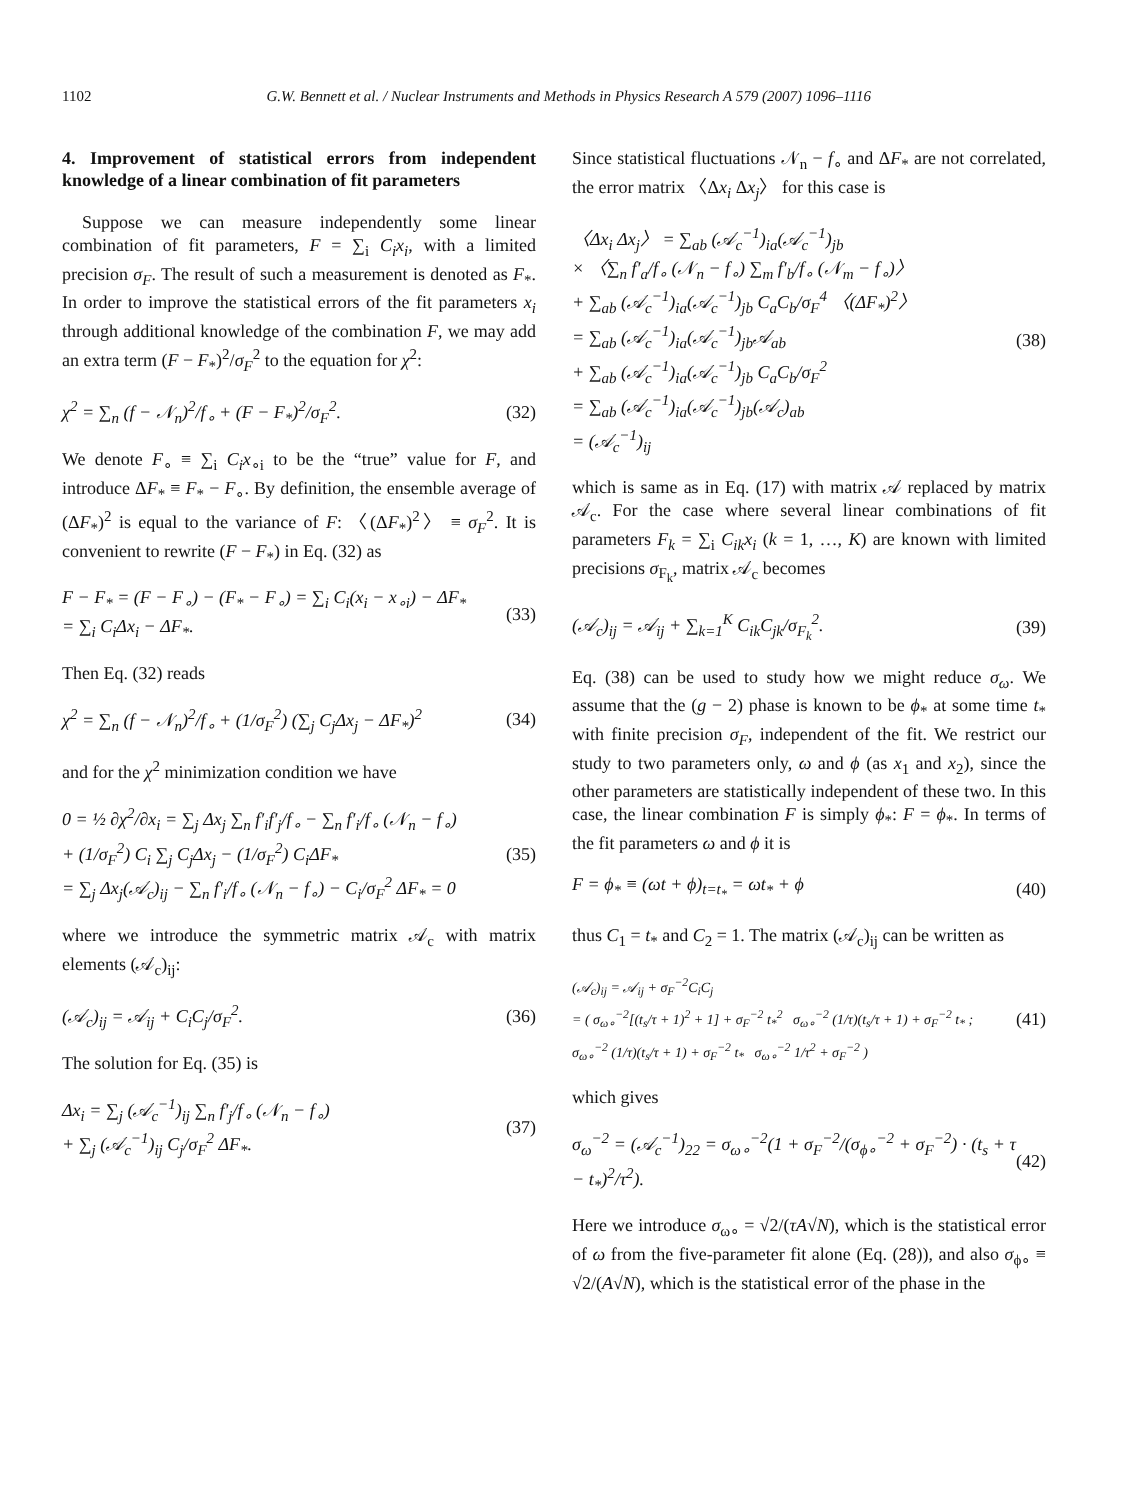1102 G.W. Bennett et al. / Nuclear Instruments and Methods in Physics Research A 579 (2007) 1096–1116
4. Improvement of statistical errors from independent knowledge of a linear combination of fit parameters
Suppose we can measure independently some linear combination of fit parameters, F = ∑<sub>i</sub> C<sub>i</sub>x<sub>i</sub>, with a limited precision σ<sub>F</sub>. The result of such a measurement is denoted as F<sub>*</sub>. In order to improve the statistical errors of the fit parameters x<sub>i</sub> through additional knowledge of the combination F, we may add an extra term (F − F<sub>*</sub>)<sup>2</sup>/σ<sub>F</sub><sup>2</sup> to the equation for χ<sup>2</sup>:
χ<sup>2</sup> = ∑<sub>n</sub> (f − 𝒩<sub>n</sub>)<sup>2</sup>/f<sub>∘</sub> + (F − F<sub>*</sub>)<sup>2</sup>/σ<sub>F</sub><sup>2</sup>. (32)
We denote F<sub>∘</sub> ≡ ∑<sub>i</sub> C<sub>i</sub>x<sub>∘i</sub> to be the “true” value for F, and introduce ΔF<sub>*</sub> ≡ F<sub>*</sub> − F<sub>∘</sub>. By definition, the ensemble average of (ΔF<sub>*</sub>)<sup>2</sup> is equal to the variance of F: 〈(ΔF<sub>*</sub>)<sup>2</sup>〉 ≡ σ<sub>F</sub><sup>2</sup>. It is convenient to rewrite (F − F<sub>*</sub>) in Eq. (32) as
F − F<sub>*</sub> = (F − F<sub>∘</sub>) − (F<sub>*</sub> − F<sub>∘</sub>) = ∑<sub>i</sub> C<sub>i</sub>(x<sub>i</sub> − x<sub>∘i</sub>) − ΔF<sub>*</sub>
= ∑<sub>i</sub> C<sub>i</sub>Δx<sub>i</sub> − ΔF<sub>*</sub>. (33)
Then Eq. (32) reads
χ<sup>2</sup> = ∑<sub>n</sub> (f − 𝒩<sub>n</sub>)<sup>2</sup>/f<sub>∘</sub> + (1/σ<sub>F</sub><sup>2</sup>) (∑<sub>j</sub> C<sub>j</sub>Δx<sub>j</sub> − ΔF<sub>*</sub>)<sup>2</sup> (34)
and for the χ<sup>2</sup> minimization condition we have
0 = ½ ∂χ<sup>2</sup>/∂x<sub>i</sub> = ∑<sub>j</sub> Δx<sub>j</sub> ∑<sub>n</sub> f′<sub>i</sub>f′<sub>j</sub>/f<sub>∘</sub> − ∑<sub>n</sub> f′<sub>i</sub>/f<sub>∘</sub> (𝒩<sub>n</sub> − f<sub>∘</sub>)
+ (1/σ<sub>F</sub><sup>2</sup>) C<sub>i</sub> ∑<sub>j</sub> C<sub>j</sub>Δx<sub>j</sub> − (1/σ<sub>F</sub><sup>2</sup>) C<sub>i</sub>ΔF<sub>*</sub>
= ∑<sub>j</sub> Δx<sub>j</sub>(𝒜<sub>c</sub>)<sub>ij</sub> − ∑<sub>n</sub> f′<sub>i</sub>/f<sub>∘</sub> (𝒩<sub>n</sub> − f<sub>∘</sub>) − C<sub>i</sub>/σ<sub>F</sub><sup>2</sup> ΔF<sub>*</sub> = 0 (35)
where we introduce the symmetric matrix 𝒜<sub>c</sub> with matrix elements (𝒜<sub>c</sub>)<sub>ij</sub>:
(𝒜<sub>c</sub>)<sub>ij</sub> = 𝒜<sub>ij</sub> + C<sub>i</sub>C<sub>j</sub>/σ<sub>F</sub><sup>2</sup>. (36)
The solution for Eq. (35) is
Δx<sub>i</sub> = ∑<sub>j</sub> (𝒜<sub>c</sub><sup>−1</sup>)<sub>ij</sub> ∑<sub>n</sub> f′<sub>j</sub>/f<sub>∘</sub> (𝒩<sub>n</sub> − f<sub>∘</sub>)
+ ∑<sub>j</sub> (𝒜<sub>c</sub><sup>−1</sup>)<sub>ij</sub> C<sub>j</sub>/σ<sub>F</sub><sup>2</sup> ΔF<sub>*</sub>. (37)
Since statistical fluctuations 𝒩<sub>n</sub> − f<sub>∘</sub> and ΔF<sub>*</sub> are not correlated, the error matrix 〈Δx<sub>i</sub> Δx<sub>j</sub>〉 for this case is
〈Δx<sub>i</sub> Δx<sub>j</sub>〉 = ∑<sub>ab</sub> (𝒜<sub>c</sub><sup>−1</sup>)<sub>ia</sub>(𝒜<sub>c</sub><sup>−1</sup>)<sub>jb</sub>
× 〈∑<sub>n</sub> f′<sub>a</sub>/f<sub>∘</sub> (𝒩<sub>n</sub> − f<sub>∘</sub>) ∑<sub>m</sub> f′<sub>b</sub>/f<sub>∘</sub> (𝒩<sub>m</sub> − f<sub>∘</sub>)〉
+ ∑<sub>ab</sub> (𝒜<sub>c</sub><sup>−1</sup>)<sub>ia</sub>(𝒜<sub>c</sub><sup>−1</sup>)<sub>jb</sub> C<sub>a</sub>C<sub>b</sub>/σ<sub>F</sub><sup>4</sup> 〈(ΔF<sub>*</sub>)<sup>2</sup>〉
= ∑<sub>ab</sub> (𝒜<sub>c</sub><sup>−1</sup>)<sub>ia</sub>(𝒜<sub>c</sub><sup>−1</sup>)<sub>jb</sub>𝒜<sub>ab</sub>
+ ∑<sub>ab</sub> (𝒜<sub>c</sub><sup>−1</sup>)<sub>ia</sub>(𝒜<sub>c</sub><sup>−1</sup>)<sub>jb</sub> C<sub>a</sub>C<sub>b</sub>/σ<sub>F</sub><sup>2</sup>
= ∑<sub>ab</sub> (𝒜<sub>c</sub><sup>−1</sup>)<sub>ia</sub>(𝒜<sub>c</sub><sup>−1</sup>)<sub>jb</sub>(𝒜<sub>c</sub>)<sub>ab</sub>
= (𝒜<sub>c</sub><sup>−1</sup>)<sub>ij</sub> (38)
which is same as in Eq. (17) with matrix 𝒜 replaced by matrix 𝒜<sub>c</sub>. For the case where several linear combinations of fit parameters F<sub>k</sub> = ∑<sub>i</sub> C<sub>ik</sub>x<sub>i</sub> (k = 1, …, K) are known with limited precisions σ<sub>F<sub>k</sub></sub>, matrix 𝒜<sub>c</sub> becomes
(𝒜<sub>c</sub>)<sub>ij</sub> = 𝒜<sub>ij</sub> + ∑<sub>k=1</sub><sup>K</sup> C<sub>ik</sub>C<sub>jk</sub>/σ<sub>F<sub>k</sub></sub><sup>2</sup>. (39)
Eq. (38) can be used to study how we might reduce σ<sub>ω</sub>. We assume that the (g − 2) phase is known to be ϕ<sub>*</sub> at some time t<sub>*</sub> with finite precision σ<sub>F</sub>, independent of the fit. We restrict our study to two parameters only, ω and ϕ (as x<sub>1</sub> and x<sub>2</sub>), since the other parameters are statistically independent of these two. In this case, the linear combination F is simply ϕ<sub>*</sub>: F = ϕ<sub>*</sub>. In terms of the fit parameters ω and ϕ it is
F = ϕ<sub>*</sub> ≡ (ωt + ϕ)<sub>t=t<sub>*</sub></sub> = ωt<sub>*</sub> + ϕ (40)
thus C<sub>1</sub> = t<sub>*</sub> and C<sub>2</sub> = 1. The matrix (𝒜<sub>c</sub>)<sub>ij</sub> can be written as
(𝒜<sub>c</sub>)<sub>ij</sub> = 𝒜<sub>ij</sub> + σ<sub>F</sub><sup>−2</sup>C<sub>i</sub>C<sub>j</sub>
= ( σ<sub>ω∘</sub><sup>−2</sup>[(t<sub>s</sub>/τ + 1)<sup>2</sup> + 1] + σ<sub>F</sub><sup>−2</sup> t<sub>*</sub><sup>2</sup> σ<sub>ω∘</sub><sup>−2</sup> (1/τ)(t<sub>s</sub>/τ + 1) + σ<sub>F</sub><sup>−2</sup> t<sub>*</sub> ;
σ<sub>ω∘</sub><sup>−2</sup> (1/τ)(t<sub>s</sub>/τ + 1) + σ<sub>F</sub><sup>−2</sup> t<sub>*</sub> σ<sub>ω∘</sub><sup>−2</sup> 1/τ<sup>2</sup> + σ<sub>F</sub><sup>−2</sup> ) (41)
which gives
σ<sub>ω</sub><sup>−2</sup> = (𝒜<sub>c</sub><sup>−1</sup>)<sub>22</sub> = σ<sub>ω∘</sub><sup>−2</sup>(1 + σ<sub>F</sub><sup>−2</sup>/(σ<sub>ϕ∘</sub><sup>−2</sup> + σ<sub>F</sub><sup>−2</sup>) · (t<sub>s</sub> + τ − t<sub>*</sub>)<sup>2</sup>/τ<sup>2</sup>). (42)
Here we introduce σ<sub>ω∘</sub> = √2/(τA√N), which is the statistical error of ω from the five-parameter fit alone (Eq. (28)), and also σ<sub>ϕ∘</sub> ≡ √2/(A√N), which is the statistical error of the phase in the